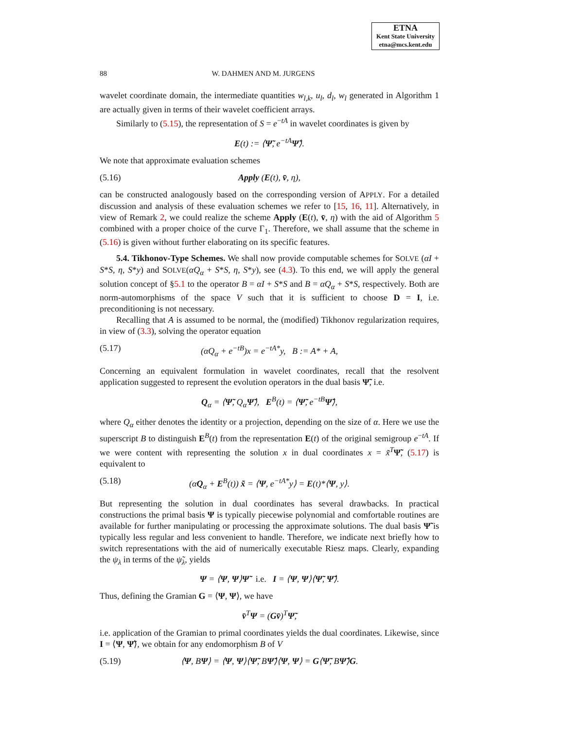ETNA
Kent State University
etna@mcs.kent.edu
88 W. DAHMEN AND M. JURGENS
wavelet coordinate domain, the intermediate quantities w<sub>l,k</sub>, u<sub>l</sub>, d<sub>l</sub>, w<sub>l</sub> generated in Algorithm 1 are actually given in terms of their wavelet coefficient arrays.
Similarly to (5.15), the representation of S = e<sup>−tA</sup> in wavelet coordinates is given by
E(t) := ⟨Ψ̃, e<sup>−tA</sup>Ψ̃⟩.
We note that approximate evaluation schemes
(5.16) Apply (E(t), v̄, η),
can be constructed analogously based on the corresponding version of APPLY. For a detailed discussion and analysis of these evaluation schemes we refer to [15, 16, 11]. Alternatively, in view of Remark 2, we could realize the scheme Apply (E(t), v̄, η) with the aid of Algorithm 5 combined with a proper choice of the curve Γ<sub>1</sub>. Therefore, we shall assume that the scheme in (5.16) is given without further elaborating on its specific features.
5.4. Tikhonov-Type Schemes. We shall now provide computable schemes for SOLVE (αI + S*S, η, S*y) and SOLVE(αQ<sub>α</sub> + S*S, η, S*y), see (4.3). To this end, we will apply the general solution concept of §5.1 to the operator B = αI + S*S and B = αQ<sub>α</sub> + S*S, respectively. Both are norm-automorphisms of the space V such that it is sufficient to choose D = I, i.e. preconditioning is not necessary.
Recalling that A is assumed to be normal, the (modified) Tikhonov regularization requires, in view of (3.3), solving the operator equation
(5.17) (αQ<sub>α</sub> + e<sup>−tB</sup>)x = e<sup>−tA*</sup>y, B := A* + A,
Concerning an equivalent formulation in wavelet coordinates, recall that the resolvent application suggested to represent the evolution operators in the dual basis Ψ̃, i.e.
Q<sub>α</sub> = ⟨Ψ̃, Q<sub>α</sub> Ψ̃⟩, E<sup>B</sup>(t) = ⟨Ψ̃, e<sup>−tB</sup>Ψ̃⟩,
where Q<sub>α</sub> either denotes the identity or a projection, depending on the size of α. Here we use the superscript B to distinguish E<sup>B</sup>(t) from the representation E(t) of the original semigroup e<sup>−tA</sup>. If we were content with representing the solution x in dual coordinates x = x̃<sup>T</sup>Ψ̃, (5.17) is equivalent to
(5.18) (αQ<sub>α</sub> + E<sup>B</sup>(t)) x̃ = ⟨Ψ, e<sup>−tA*</sup>y⟩ = E(t)*⟨Ψ, y⟩.
But representing the solution in dual coordinates has several drawbacks. In practical constructions the primal basis Ψ is typically piecewise polynomial and comfortable routines are available for further manipulating or processing the approximate solutions. The dual basis Ψ̃ is typically less regular and less convenient to handle. Therefore, we indicate next briefly how to switch representations with the aid of numerically executable Riesz maps. Clearly, expanding the ψ<sub>λ</sub> in terms of the ψ̃<sub>λ</sub>, yields
Ψ = ⟨Ψ, Ψ⟩Ψ̃ i.e. I = ⟨Ψ, Ψ⟩⟨Ψ̃, Ψ̃⟩.
Thus, defining the Gramian G = ⟨Ψ, Ψ⟩, we have
v̄<sup>T</sup>Ψ = (Gv̄)<sup>T</sup>Ψ̃,
i.e. application of the Gramian to primal coordinates yields the dual coordinates. Likewise, since I = ⟨Ψ, Ψ̃⟩, we obtain for any endomorphism B of V
(5.19) ⟨Ψ, BΨ⟩ = ⟨Ψ, Ψ⟩⟨Ψ̃, BΨ̃⟩⟨Ψ, Ψ⟩ = G⟨Ψ̃, BΨ̃⟩G.